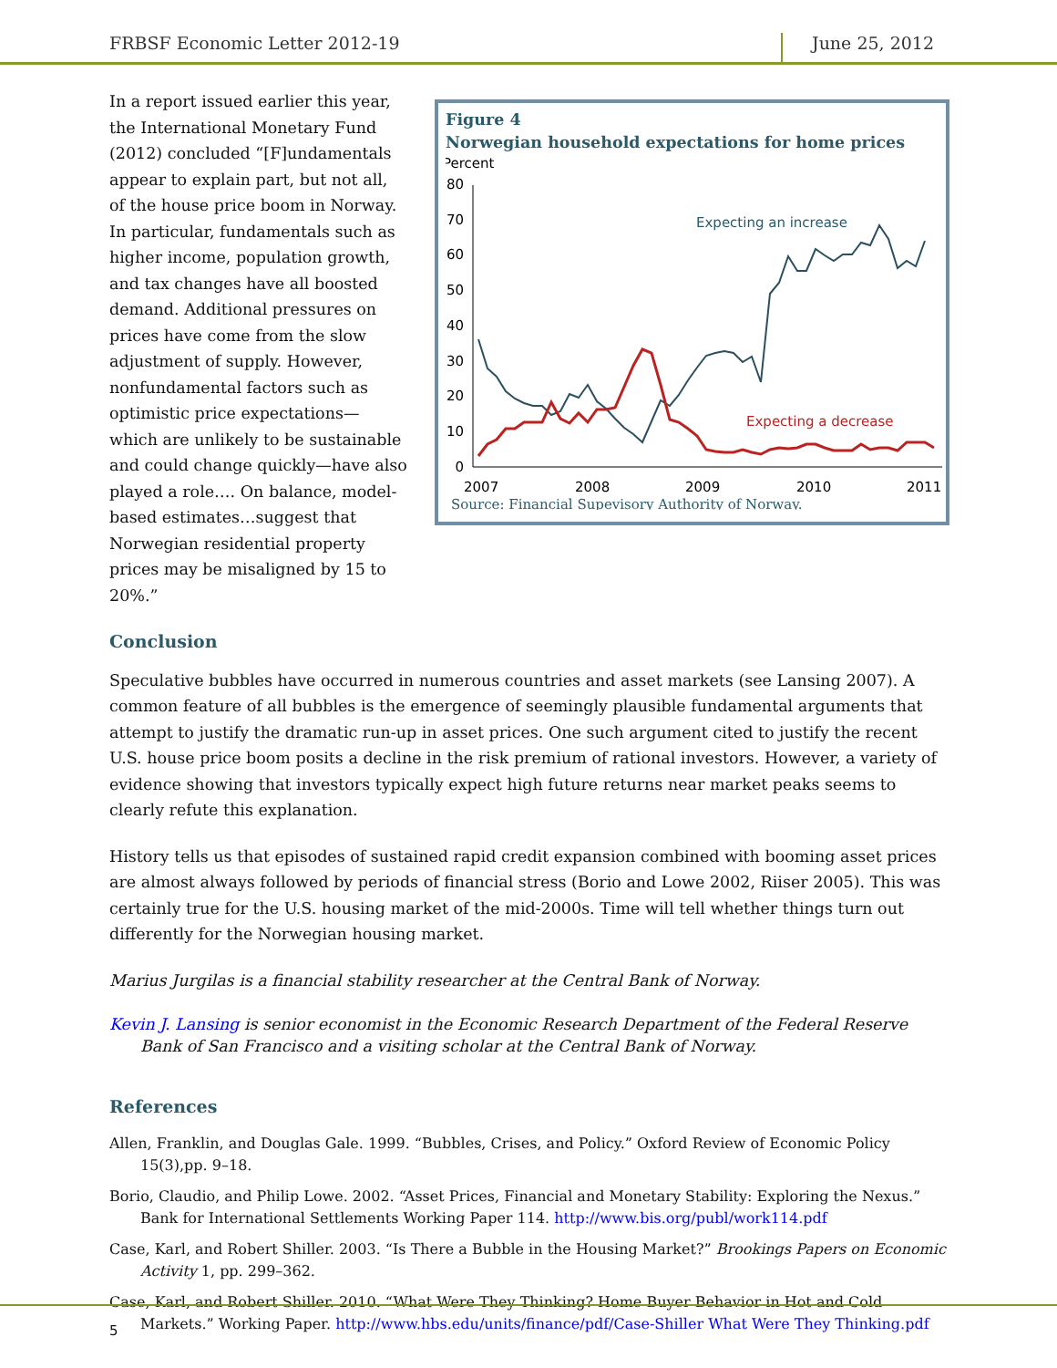FRBSF Economic Letter 2012-19 June 25, 2012
In a report issued earlier this year, the International Monetary Fund (2012) concluded “[F]undamentals appear to explain part, but not all, of the house price boom in Norway. In particular, fundamentals such as higher income, population growth, and tax changes have all boosted demand. Additional pressures on prices have come from the slow adjustment of supply. However, nonfundamental factors such as optimistic price expectations—which are unlikely to be sustainable and could change quickly—have also played a role…. On balance, model-based estimates…suggest that Norwegian residential property prices may be misaligned by 15 to 20%.”
Figure 4
Norwegian household expectations for home prices
Percent
80
70
60
50
40
30
20
10
0
2007
2008
2009
2010
2011
Expecting an increase
Expecting a decrease
Source: Financial Supevisory Authority of Norway.
Conclusion
Speculative bubbles have occurred in numerous countries and asset markets (see Lansing 2007). A common feature of all bubbles is the emergence of seemingly plausible fundamental arguments that attempt to justify the dramatic run-up in asset prices. One such argument cited to justify the recent U.S. house price boom posits a decline in the risk premium of rational investors. However, a variety of evidence showing that investors typically expect high future returns near market peaks seems to clearly refute this explanation.
History tells us that episodes of sustained rapid credit expansion combined with booming asset prices are almost always followed by periods of financial stress (Borio and Lowe 2002, Riiser 2005). This was certainly true for the U.S. housing market of the mid-2000s. Time will tell whether things turn out differently for the Norwegian housing market.
Marius Jurgilas is a financial stability researcher at the Central Bank of Norway.
Kevin J. Lansing is senior economist in the Economic Research Department of the Federal Reserve Bank of San Francisco and a visiting scholar at the Central Bank of Norway.
References
Allen, Franklin, and Douglas Gale. 1999. “Bubbles, Crises, and Policy.” Oxford Review of Economic Policy 15(3),pp. 9–18.
Borio, Claudio, and Philip Lowe. 2002. “Asset Prices, Financial and Monetary Stability: Exploring the Nexus.” Bank for International Settlements Working Paper 114. http://www.bis.org/publ/work114.pdf
Case, Karl, and Robert Shiller. 2003. “Is There a Bubble in the Housing Market?” Brookings Papers on Economic Activity 1, pp. 299–362.
Case, Karl, and Robert Shiller. 2010. “What Were They Thinking? Home Buyer Behavior in Hot and Cold Markets.” Working Paper. http://www.hbs.edu/units/finance/pdf/Case-Shiller What Were They Thinking.pdf
5